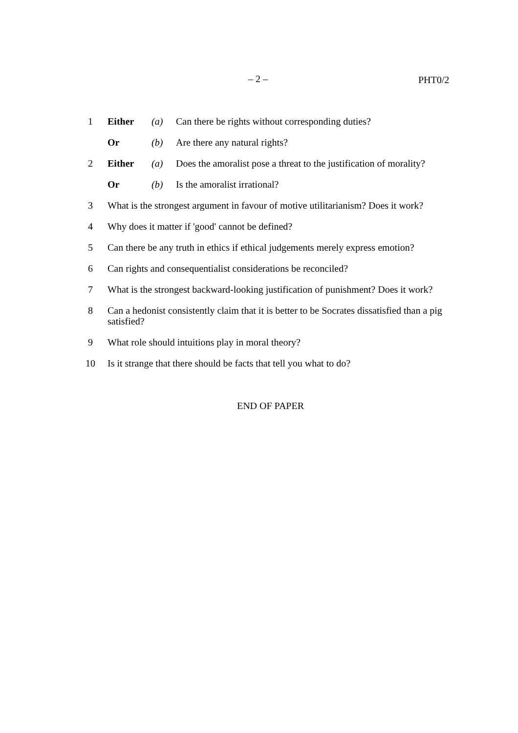– 2 – PHT0/2
1 Either (a) Can there be rights without corresponding duties?
Or (b) Are there any natural rights?
2 Either (a) Does the amoralist pose a threat to the justification of morality?
Or (b) Is the amoralist irrational?
3 What is the strongest argument in favour of motive utilitarianism? Does it work?
4 Why does it matter if 'good' cannot be defined?
5 Can there be any truth in ethics if ethical judgements merely express emotion?
6 Can rights and consequentialist considerations be reconciled?
7 What is the strongest backward-looking justification of punishment? Does it work?
8 Can a hedonist consistently claim that it is better to be Socrates dissatisfied than a pig satisfied?
9 What role should intuitions play in moral theory?
10 Is it strange that there should be facts that tell you what to do?
END OF PAPER